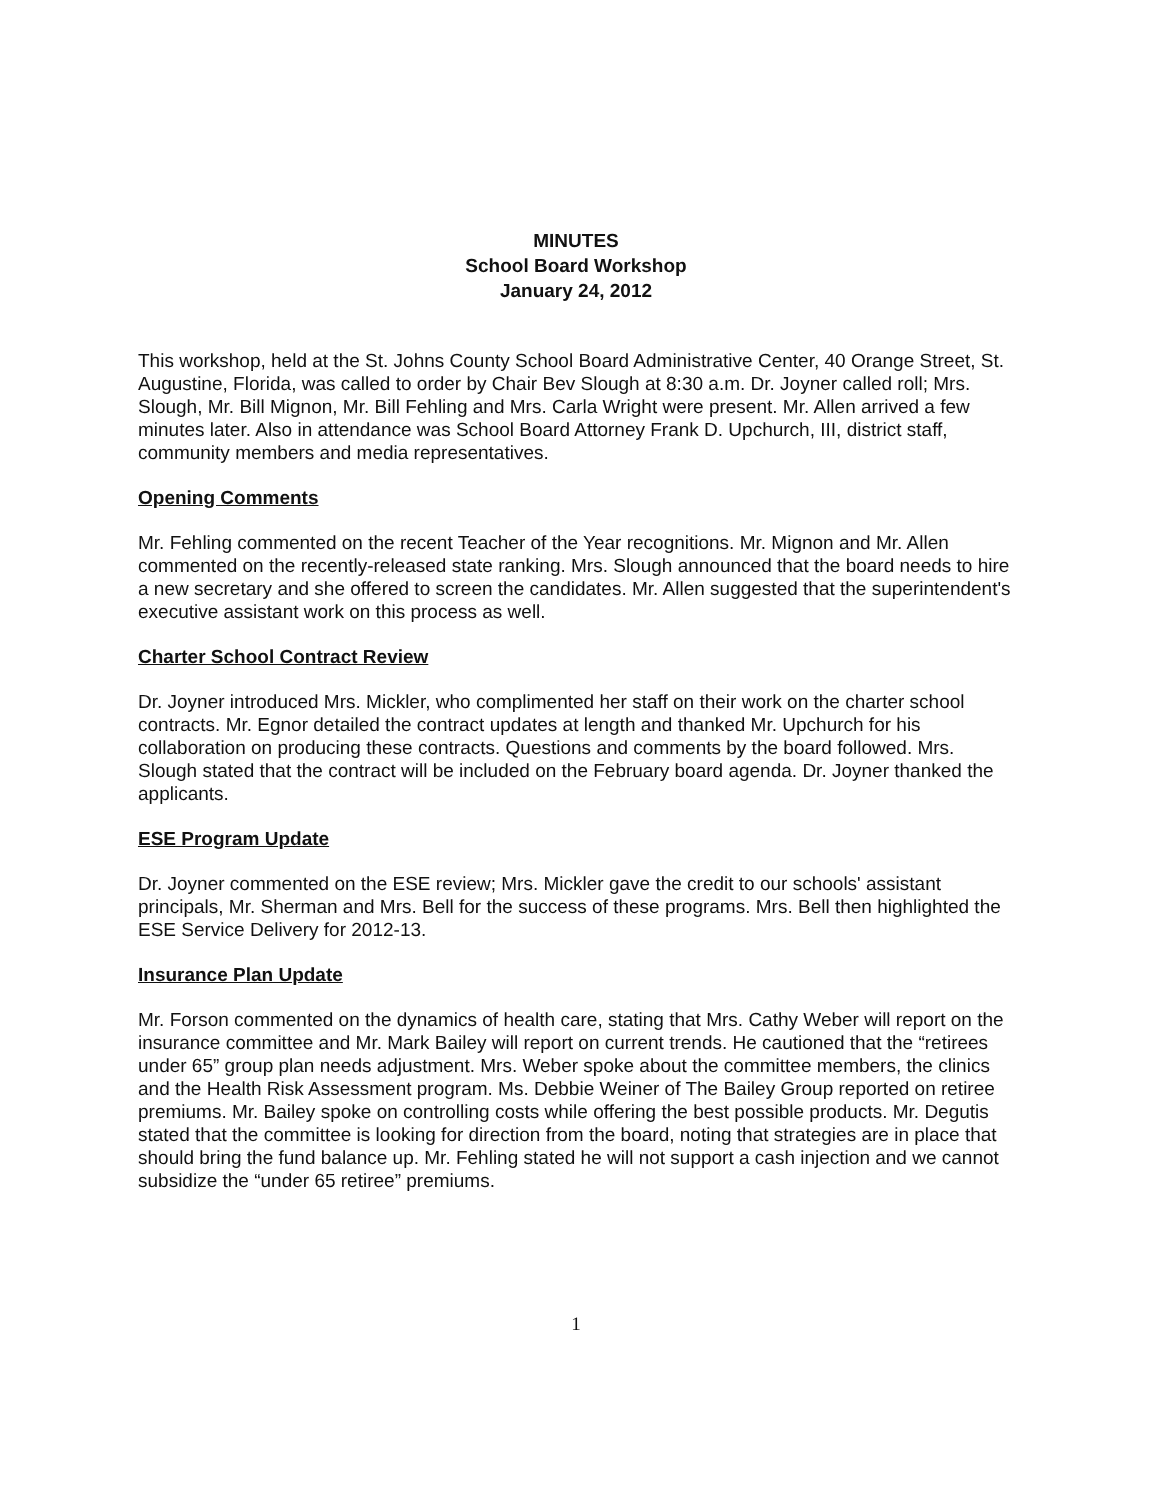MINUTES
School Board Workshop
January 24, 2012
This workshop, held at the St. Johns County School Board Administrative Center, 40 Orange Street, St. Augustine, Florida, was called to order by Chair Bev Slough at 8:30 a.m. Dr. Joyner called roll; Mrs. Slough, Mr. Bill Mignon, Mr. Bill Fehling and Mrs. Carla Wright were present. Mr. Allen arrived a few minutes later. Also in attendance was School Board Attorney Frank D. Upchurch, III, district staff, community members and media representatives.
Opening Comments
Mr. Fehling commented on the recent Teacher of the Year recognitions. Mr. Mignon and Mr. Allen commented on the recently-released state ranking. Mrs. Slough announced that the board needs to hire a new secretary and she offered to screen the candidates. Mr. Allen suggested that the superintendent's executive assistant work on this process as well.
Charter School Contract Review
Dr. Joyner introduced Mrs. Mickler, who complimented her staff on their work on the charter school contracts. Mr. Egnor detailed the contract updates at length and thanked Mr. Upchurch for his collaboration on producing these contracts. Questions and comments by the board followed. Mrs. Slough stated that the contract will be included on the February board agenda. Dr. Joyner thanked the applicants.
ESE Program Update
Dr. Joyner commented on the ESE review; Mrs. Mickler gave the credit to our schools' assistant principals, Mr. Sherman and Mrs. Bell for the success of these programs. Mrs. Bell then highlighted the ESE Service Delivery for 2012-13.
Insurance Plan Update
Mr. Forson commented on the dynamics of health care, stating that Mrs. Cathy Weber will report on the insurance committee and Mr. Mark Bailey will report on current trends. He cautioned that the “retirees under 65” group plan needs adjustment. Mrs. Weber spoke about the committee members, the clinics and the Health Risk Assessment program. Ms. Debbie Weiner of The Bailey Group reported on retiree premiums. Mr. Bailey spoke on controlling costs while offering the best possible products. Mr. Degutis stated that the committee is looking for direction from the board, noting that strategies are in place that should bring the fund balance up. Mr. Fehling stated he will not support a cash injection and we cannot subsidize the “under 65 retiree” premiums.
1